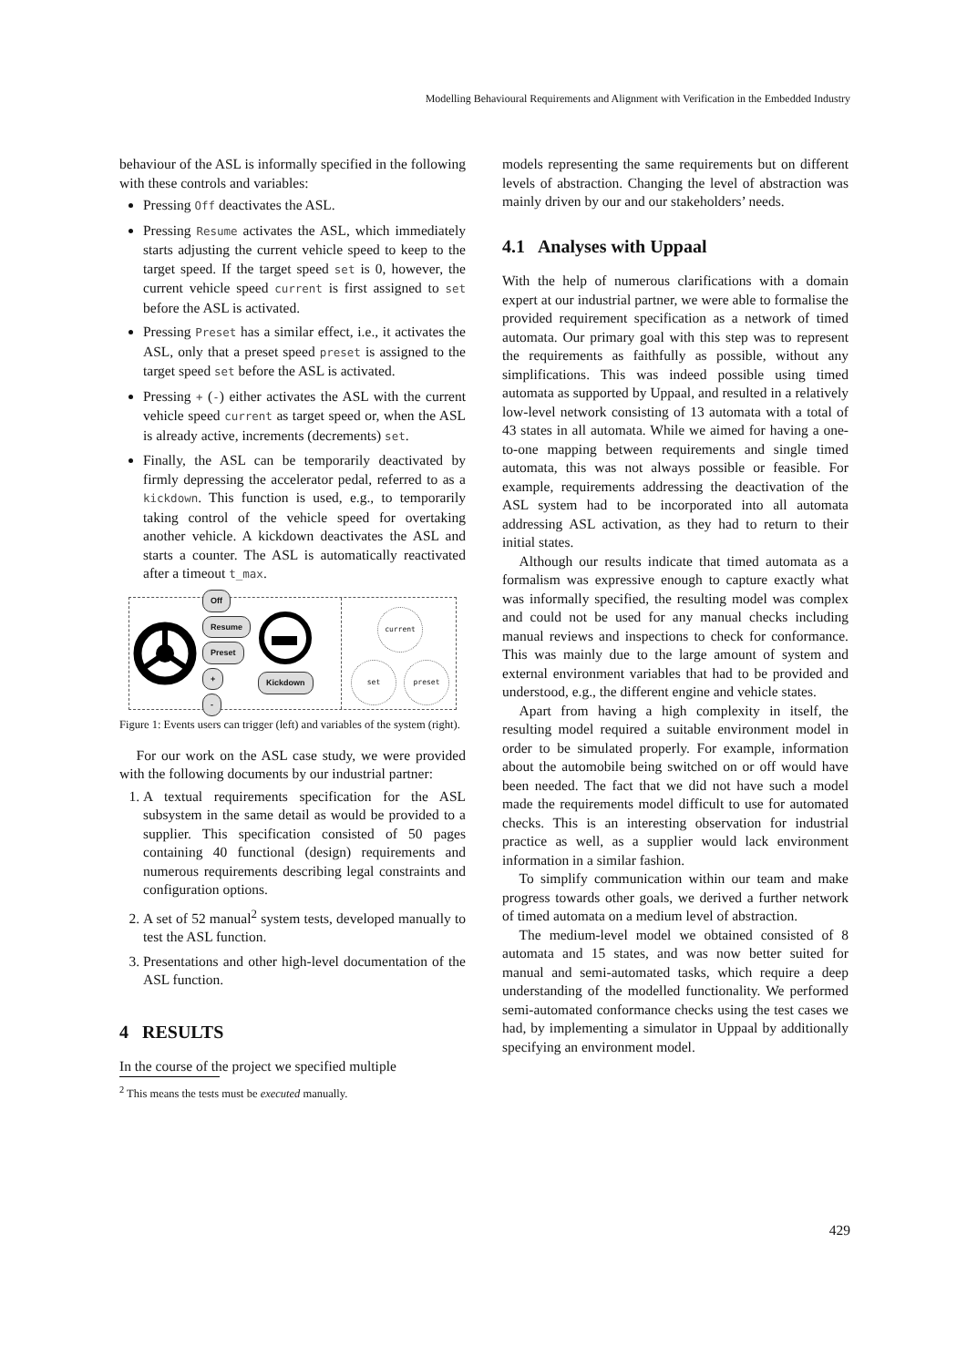Modelling Behavioural Requirements and Alignment with Verification in the Embedded Industry
behaviour of the ASL is informally specified in the following with these controls and variables:
Pressing Off deactivates the ASL.
Pressing Resume activates the ASL, which immediately starts adjusting the current vehicle speed to keep to the target speed. If the target speed set is 0, however, the current vehicle speed current is first assigned to set before the ASL is activated.
Pressing Preset has a similar effect, i.e., it activates the ASL, only that a preset speed preset is assigned to the target speed set before the ASL is activated.
Pressing + (-) either activates the ASL with the current vehicle speed current as target speed or, when the ASL is already active, increments (decrements) set.
Finally, the ASL can be temporarily deactivated by firmly depressing the accelerator pedal, referred to as a kickdown. This function is used, e.g., to temporarily taking control of the vehicle speed for overtaking another vehicle. A kickdown deactivates the ASL and starts a counter. The ASL is automatically reactivated after a timeout t_max.
Off
Resume
Preset
+
-
Kickdown
current
set preset
Figure 1: Events users can trigger (left) and variables of the system (right).
For our work on the ASL case study, we were provided with the following documents by our industrial partner:
1. A textual requirements specification for the ASL subsystem in the same detail as would be provided to a supplier. This specification consisted of 50 pages containing 40 functional (design) requirements and numerous requirements describing legal constraints and configuration options.
2. A set of 52 manual<sup>2</sup> system tests, developed manually to test the ASL function.
3. Presentations and other high-level documentation of the ASL function.
4 RESULTS
In the course of the project we specified multiple
<sup>2</sup> This means the tests must be executed manually.
models representing the same requirements but on different levels of abstraction. Changing the level of abstraction was mainly driven by our and our stakeholders’ needs.
4.1 Analyses with Uppaal
With the help of numerous clarifications with a domain expert at our industrial partner, we were able to formalise the provided requirement specification as a network of timed automata. Our primary goal with this step was to represent the requirements as faithfully as possible, without any simplifications. This was indeed possible using timed automata as supported by Uppaal, and resulted in a relatively low-level network consisting of 13 automata with a total of 43 states in all automata. While we aimed for having a one-to-one mapping between requirements and single timed automata, this was not always possible or feasible. For example, requirements addressing the deactivation of the ASL system had to be incorporated into all automata addressing ASL activation, as they had to return to their initial states.
Although our results indicate that timed automata as a formalism was expressive enough to capture exactly what was informally specified, the resulting model was complex and could not be used for any manual checks including manual reviews and inspections to check for conformance. This was mainly due to the large amount of system and external environment variables that had to be provided and understood, e.g., the different engine and vehicle states.
Apart from having a high complexity in itself, the resulting model required a suitable environment model in order to be simulated properly. For example, information about the automobile being switched on or off would have been needed. The fact that we did not have such a model made the requirements model difficult to use for automated checks. This is an interesting observation for industrial practice as well, as a supplier would lack environment information in a similar fashion.
To simplify communication within our team and make progress towards other goals, we derived a further network of timed automata on a medium level of abstraction.
The medium-level model we obtained consisted of 8 automata and 15 states, and was now better suited for manual and semi-automated tasks, which require a deep understanding of the modelled functionality. We performed semi-automated conformance checks using the test cases we had, by implementing a simulator in Uppaal by additionally specifying an environment model.
429